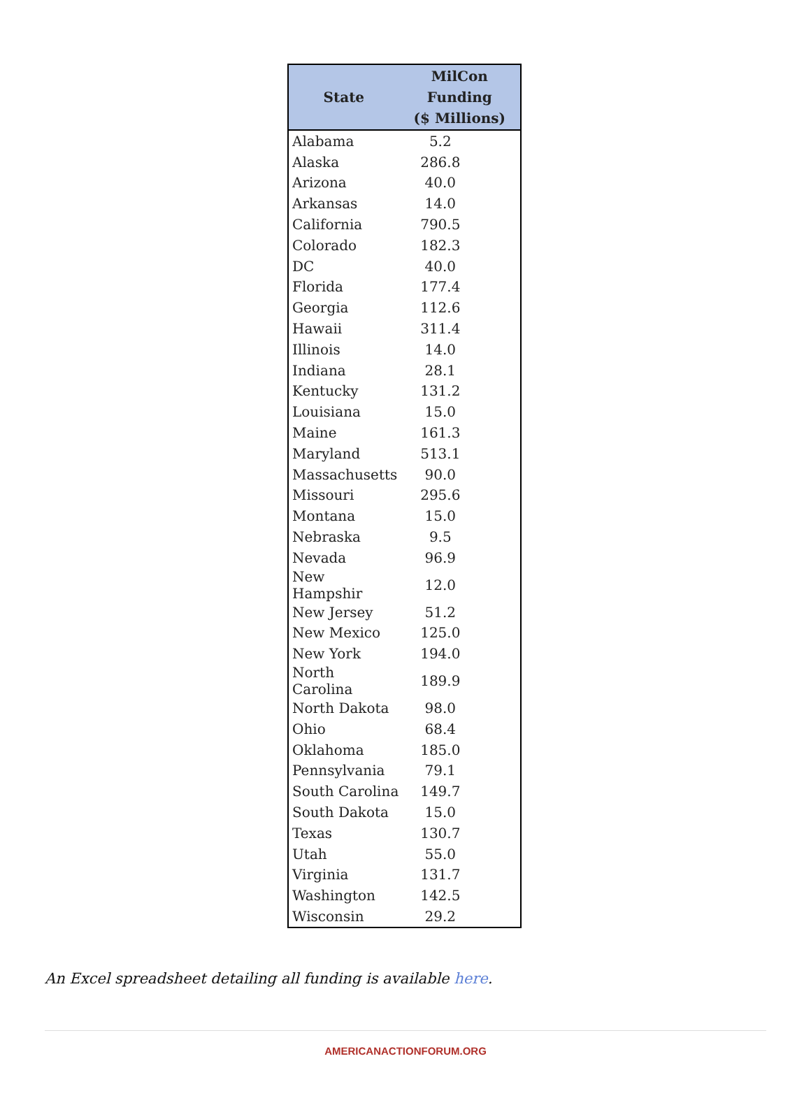| State | MilCon Funding ($ Millions) |
| --- | --- |
| Alabama | 5.2 |
| Alaska | 286.8 |
| Arizona | 40.0 |
| Arkansas | 14.0 |
| California | 790.5 |
| Colorado | 182.3 |
| DC | 40.0 |
| Florida | 177.4 |
| Georgia | 112.6 |
| Hawaii | 311.4 |
| Illinois | 14.0 |
| Indiana | 28.1 |
| Kentucky | 131.2 |
| Louisiana | 15.0 |
| Maine | 161.3 |
| Maryland | 513.1 |
| Massachusetts | 90.0 |
| Missouri | 295.6 |
| Montana | 15.0 |
| Nebraska | 9.5 |
| Nevada | 96.9 |
| New Hampshir | 12.0 |
| New Jersey | 51.2 |
| New Mexico | 125.0 |
| New York | 194.0 |
| North Carolina | 189.9 |
| North Dakota | 98.0 |
| Ohio | 68.4 |
| Oklahoma | 185.0 |
| Pennsylvania | 79.1 |
| South Carolina | 149.7 |
| South Dakota | 15.0 |
| Texas | 130.7 |
| Utah | 55.0 |
| Virginia | 131.7 |
| Washington | 142.5 |
| Wisconsin | 29.2 |
An Excel spreadsheet detailing all funding is available here.
AMERICANACTIONFORUM.ORG